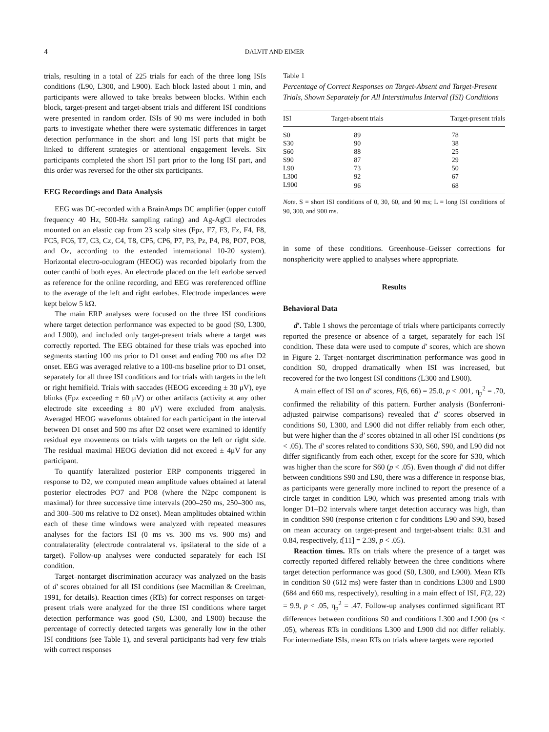4 DALVIT AND EIMER
trials, resulting in a total of 225 trials for each of the three long ISIs conditions (L90, L300, and L900). Each block lasted about 1 min, and participants were allowed to take breaks between blocks. Within each block, target-present and target-absent trials and different ISI conditions were presented in random order. ISIs of 90 ms were included in both parts to investigate whether there were systematic differences in target detection performance in the short and long ISI parts that might be linked to different strategies or attentional engagement levels. Six participants completed the short ISI part prior to the long ISI part, and this order was reversed for the other six participants.
EEG Recordings and Data Analysis
EEG was DC-recorded with a BrainAmps DC amplifier (upper cutoff frequency 40 Hz, 500-Hz sampling rating) and Ag-AgCl electrodes mounted on an elastic cap from 23 scalp sites (Fpz, F7, F3, Fz, F4, F8, FC5, FC6, T7, C3, Cz, C4, T8, CP5, CP6, P7, P3, Pz, P4, P8, PO7, PO8, and Oz, according to the extended international 10-20 system). Horizontal electro-oculogram (HEOG) was recorded bipolarly from the outer canthi of both eyes. An electrode placed on the left earlobe served as reference for the online recording, and EEG was rereferenced offline to the average of the left and right earlobes. Electrode impedances were kept below 5 kΩ.
The main ERP analyses were focused on the three ISI conditions where target detection performance was expected to be good (S0, L300, and L900), and included only target-present trials where a target was correctly reported. The EEG obtained for these trials was epoched into segments starting 100 ms prior to D1 onset and ending 700 ms after D2 onset. EEG was averaged relative to a 100-ms baseline prior to D1 onset, separately for all three ISI conditions and for trials with targets in the left or right hemifield. Trials with saccades (HEOG exceeding ± 30 μV), eye blinks (Fpz exceeding ± 60 μV) or other artifacts (activity at any other electrode site exceeding ± 80 μV) were excluded from analysis. Averaged HEOG waveforms obtained for each participant in the interval between D1 onset and 500 ms after D2 onset were examined to identify residual eye movements on trials with targets on the left or right side. The residual maximal HEOG deviation did not exceed ± 4μV for any participant.
To quantify lateralized posterior ERP components triggered in response to D2, we computed mean amplitude values obtained at lateral posterior electrodes PO7 and PO8 (where the N2pc component is maximal) for three successive time intervals (200–250 ms, 250–300 ms, and 300–500 ms relative to D2 onset). Mean amplitudes obtained within each of these time windows were analyzed with repeated measures analyses for the factors ISI (0 ms vs. 300 ms vs. 900 ms) and contralaterality (electrode contralateral vs. ipsilateral to the side of a target). Follow-up analyses were conducted separately for each ISI condition.
Target–nontarget discrimination accuracy was analyzed on the basis of d′ scores obtained for all ISI conditions (see Macmillan & Creelman, 1991, for details). Reaction times (RTs) for correct responses on target-present trials were analyzed for the three ISI conditions where target detection performance was good (S0, L300, and L900) because the percentage of correctly detected targets was generally low in the other ISI conditions (see Table 1), and several participants had very few trials with correct responses
Table 1
Percentage of Correct Responses on Target-Absent and Target-Present Trials, Shown Separately for All Interstimulus Interval (ISI) Conditions
| ISI | Target-absent trials | Target-present trials |
| --- | --- | --- |
| S0 | 89 | 78 |
| S30 | 90 | 38 |
| S60 | 88 | 25 |
| S90 | 87 | 29 |
| L90 | 73 | 50 |
| L300 | 92 | 67 |
| L900 | 96 | 68 |
Note. S = short ISI conditions of 0, 30, 60, and 90 ms; L = long ISI conditions of 90, 300, and 900 ms.
in some of these conditions. Greenhouse–Geisser corrections for nonsphericity were applied to analyses where appropriate.
Results
Behavioral Data
d′. Table 1 shows the percentage of trials where participants correctly reported the presence or absence of a target, separately for each ISI condition. These data were used to compute d′ scores, which are shown in Figure 2. Target–nontarget discrimination performance was good in condition S0, dropped dramatically when ISI was increased, but recovered for the two longest ISI conditions (L300 and L900).
A main effect of ISI on d′ scores, F(6, 66) = 25.0, p < .001, η<sub>p</sub><sup>2</sup> = .70, confirmed the reliability of this pattern. Further analysis (Bonferroni-adjusted pairwise comparisons) revealed that d′ scores observed in conditions S0, L300, and L900 did not differ reliably from each other, but were higher than the d′ scores obtained in all other ISI conditions (ps < .05). The d′ scores related to conditions S30, S60, S90, and L90 did not differ significantly from each other, except for the score for S30, which was higher than the score for S60 (p < .05). Even though d′ did not differ between conditions S90 and L90, there was a difference in response bias, as participants were generally more inclined to report the presence of a circle target in condition L90, which was presented among trials with longer D1–D2 intervals where target detection accuracy was high, than in condition S90 (response criterion c for conditions L90 and S90, based on mean accuracy on target-present and target-absent trials: 0.31 and 0.84, respectively, t[11] = 2.39, p < .05).
Reaction times. RTs on trials where the presence of a target was correctly reported differed reliably between the three conditions where target detection performance was good (S0, L300, and L900). Mean RTs in condition S0 (612 ms) were faster than in conditions L300 and L900 (684 and 660 ms, respectively), resulting in a main effect of ISI, F(2, 22) = 9.9, p < .05, η<sub>p</sub><sup>2</sup> = .47. Follow-up analyses confirmed significant RT differences between conditions S0 and conditions L300 and L900 (ps < .05), whereas RTs in conditions L300 and L900 did not differ reliably. For intermediate ISIs, mean RTs on trials where targets were reported